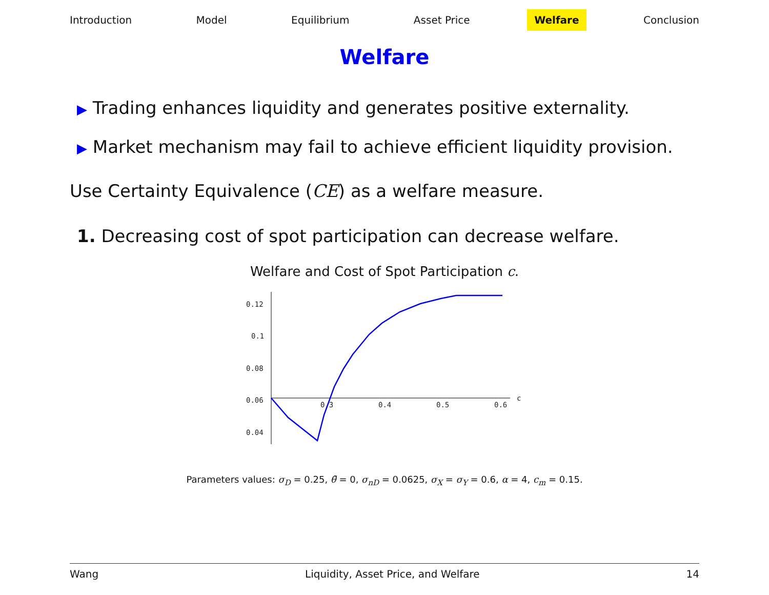Introduction Model Equilibrium Asset Price Welfare Conclusion
Welfare
▶ Trading enhances liquidity and generates positive externality.
▶ Market mechanism may fail to achieve efficient liquidity provision.
Use Certainty Equivalence (CE) as a welfare measure.
1. Decreasing cost of spot participation can decrease welfare.
Welfare and Cost of Spot Participation c.
0.12
0.1
0.08
0.06
0.04
0.3
0.4
0.5
0.6
c
Parameters values: σ<sub>D</sub> = 0.25, θ̄ = 0, σ<sub>nD</sub> = 0.0625, σ<sub>X</sub> = σ<sub>Y</sub> = 0.6, α = 4, c<sub>m</sub> = 0.15.
Wang Liquidity, Asset Price, and Welfare 14